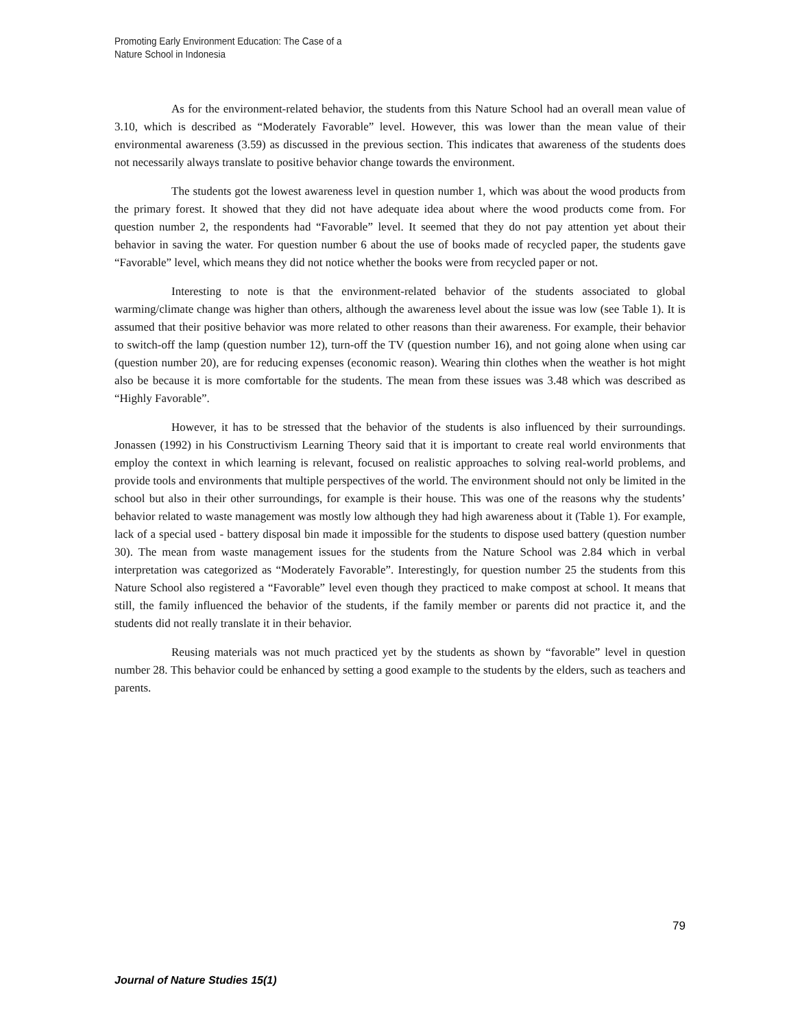Promoting Early Environment Education: The Case of a
Nature School in Indonesia
As for the environment-related behavior, the students from this Nature School had an overall mean value of 3.10, which is described as “Moderately Favorable” level. However, this was lower than the mean value of their environmental awareness (3.59) as discussed in the previous section. This indicates that awareness of the students does not necessarily always translate to positive behavior change towards the environment.
The students got the lowest awareness level in question number 1, which was about the wood products from the primary forest. It showed that they did not have adequate idea about where the wood products come from. For question number 2, the respondents had “Favorable” level. It seemed that they do not pay attention yet about their behavior in saving the water. For question number 6 about the use of books made of recycled paper, the students gave “Favorable” level, which means they did not notice whether the books were from recycled paper or not.
Interesting to note is that the environment-related behavior of the students associated to global warming/climate change was higher than others, although the awareness level about the issue was low (see Table 1). It is assumed that their positive behavior was more related to other reasons than their awareness. For example, their behavior to switch-off the lamp (question number 12), turn-off the TV (question number 16), and not going alone when using car (question number 20), are for reducing expenses (economic reason). Wearing thin clothes when the weather is hot might also be because it is more comfortable for the students. The mean from these issues was 3.48 which was described as “Highly Favorable”.
However, it has to be stressed that the behavior of the students is also influenced by their surroundings. Jonassen (1992) in his Constructivism Learning Theory said that it is important to create real world environments that employ the context in which learning is relevant, focused on realistic approaches to solving real-world problems, and provide tools and environments that multiple perspectives of the world. The environment should not only be limited in the school but also in their other surroundings, for example is their house. This was one of the reasons why the students’ behavior related to waste management was mostly low although they had high awareness about it (Table 1). For example, lack of a special used - battery disposal bin made it impossible for the students to dispose used battery (question number 30). The mean from waste management issues for the students from the Nature School was 2.84 which in verbal interpretation was categorized as “Moderately Favorable”. Interestingly, for question number 25 the students from this Nature School also registered a “Favorable” level even though they practiced to make compost at school. It means that still, the family influenced the behavior of the students, if the family member or parents did not practice it, and the students did not really translate it in their behavior.
Reusing materials was not much practiced yet by the students as shown by “favorable” level in question number 28. This behavior could be enhanced by setting a good example to the students by the elders, such as teachers and parents.
79
Journal of Nature Studies 15(1)